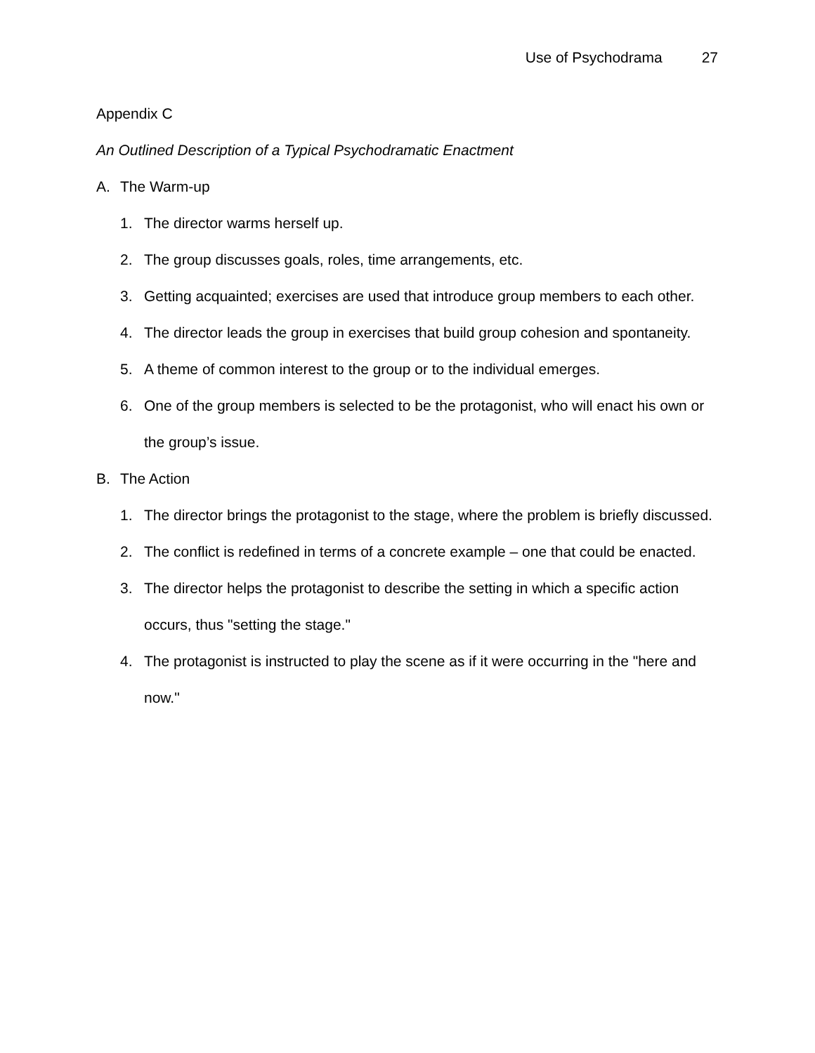Use of Psychodrama 27
Appendix C
An Outlined Description of a Typical Psychodramatic Enactment
A. The Warm-up
1. The director warms herself up.
2. The group discusses goals, roles, time arrangements, etc.
3. Getting acquainted; exercises are used that introduce group members to each other.
4. The director leads the group in exercises that build group cohesion and spontaneity.
5. A theme of common interest to the group or to the individual emerges.
6. One of the group members is selected to be the protagonist, who will enact his own or the group’s issue.
B. The Action
1. The director brings the protagonist to the stage, where the problem is briefly discussed.
2. The conflict is redefined in terms of a concrete example – one that could be enacted.
3. The director helps the protagonist to describe the setting in which a specific action occurs, thus "setting the stage."
4. The protagonist is instructed to play the scene as if it were occurring in the "here and now."